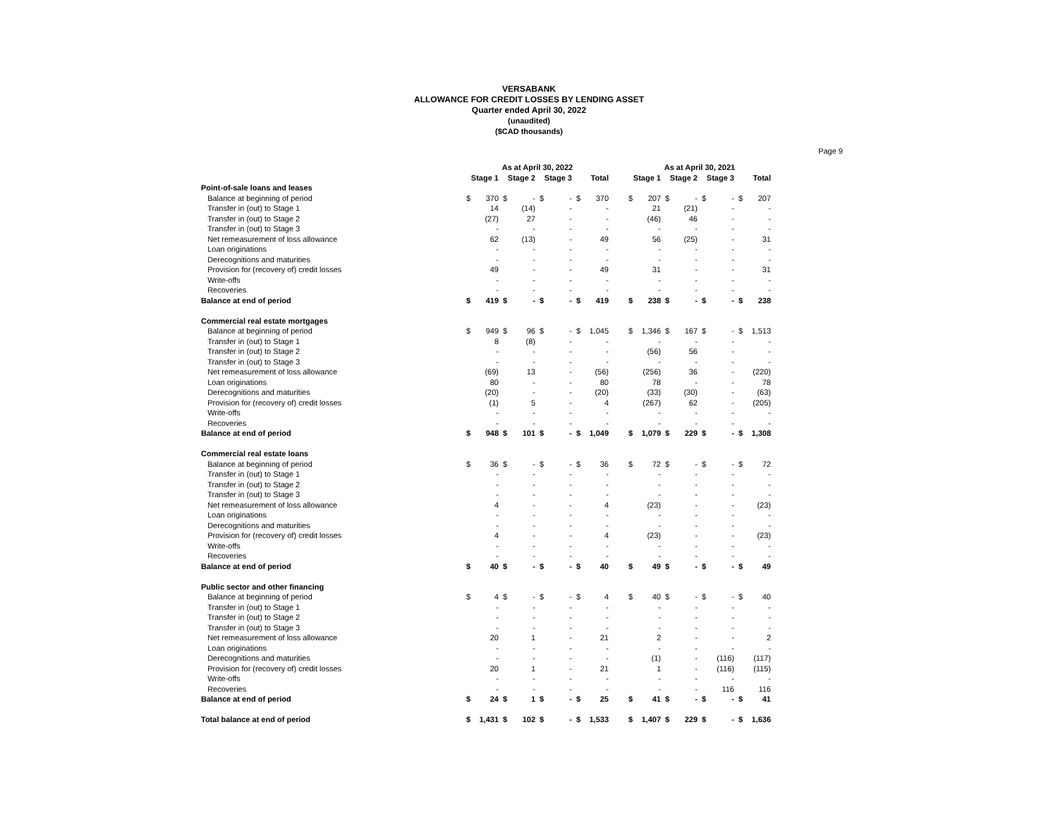VERSABANK
ALLOWANCE FOR CREDIT LOSSES BY LENDING ASSET
Quarter ended April 30, 2022
(unaudited)
($CAD thousands)
Page 9
| | As at April 30, 2022 | | | | | | | | | As at April 30, 2021 | | | | | | | |
| | Stage 1 | | Stage 2 | | Stage 3 | | Total | | | Stage 1 | | Stage 2 | | Stage 3 | | Total | |
| Point-of-sale loans and leases | | | | | | | | | | | | | | | | | |
| Balance at beginning of period | $ | 370 | $ | - | $ | - | $ | 370 | | $ | 207 | $ | - | $ | - | $ | 207 |
| Transfer in (out) to Stage 1 | | 14 | | (14) | | - | | - | | | 21 | | (21) | | - | | - |
| Transfer in (out) to Stage 2 | | (27) | | 27 | | - | | - | | | (46) | | 46 | | - | | - |
| Transfer in (out) to Stage 3 | | - | | - | | - | | - | | | - | | - | | - | | - |
| Net remeasurement of loss allowance | | 62 | | (13) | | - | | 49 | | | 56 | | (25) | | - | | 31 |
| Loan originations | | - | | - | | - | | - | | | - | | - | | - | | - |
| Derecognitions and maturities | | - | | - | | - | | - | | | - | | - | | - | | - |
| Provision for (recovery of) credit losses | | 49 | | - | | - | | 49 | | | 31 | | - | | - | | 31 |
| Write-offs | | - | | - | | - | | - | | | - | | - | | - | | - |
| Recoveries | | - | | - | | - | | - | | | - | | - | | - | | - |
| Balance at end of period | $ | 419 | $ | - | $ | - | $ | 419 | | $ | 238 | $ | - | $ | - | $ | 238 |
| Commercial real estate mortgages | | | | | | | | | | | | | | | | | |
| Balance at beginning of period | $ | 949 | $ | 96 | $ | - | $ | 1,045 | | $ | 1,346 | $ | 167 | $ | - | $ | 1,513 |
| Transfer in (out) to Stage 1 | | 8 | | (8) | | - | | - | | | - | | - | | - | | - |
| Transfer in (out) to Stage 2 | | - | | - | | - | | - | | | (56) | | 56 | | - | | - |
| Transfer in (out) to Stage 3 | | - | | - | | - | | - | | | - | | - | | - | | - |
| Net remeasurement of loss allowance | | (69) | | 13 | | - | | (56) | | | (256) | | 36 | | - | | (220) |
| Loan originations | | 80 | | - | | - | | 80 | | | 78 | | - | | - | | 78 |
| Derecognitions and maturities | | (20) | | - | | - | | (20) | | | (33) | | (30) | | - | | (63) |
| Provision for (recovery of) credit losses | | (1) | | 5 | | - | | 4 | | | (267) | | 62 | | - | | (205) |
| Write-offs | | - | | - | | - | | - | | | - | | - | | - | | - |
| Recoveries | | - | | - | | - | | - | | | - | | - | | - | | - |
| Balance at end of period | $ | 948 | $ | 101 | $ | - | $ | 1,049 | | $ | 1,079 | $ | 229 | $ | - | $ | 1,308 |
| Commercial real estate loans | | | | | | | | | | | | | | | | | |
| Balance at beginning of period | $ | 36 | $ | - | $ | - | $ | 36 | | $ | 72 | $ | - | $ | - | $ | 72 |
| Transfer in (out) to Stage 1 | | - | | - | | - | | - | | | - | | - | | - | | - |
| Transfer in (out) to Stage 2 | | - | | - | | - | | - | | | - | | - | | - | | - |
| Transfer in (out) to Stage 3 | | - | | - | | - | | - | | | - | | - | | - | | - |
| Net remeasurement of loss allowance | | 4 | | - | | - | | 4 | | | (23) | | - | | - | | (23) |
| Loan originations | | - | | - | | - | | - | | | - | | - | | - | | - |
| Derecognitions and maturities | | - | | - | | - | | - | | | - | | - | | - | | - |
| Provision for (recovery of) credit losses | | 4 | | - | | - | | 4 | | | (23) | | - | | - | | (23) |
| Write-offs | | - | | - | | - | | - | | | - | | - | | - | | - |
| Recoveries | | - | | - | | - | | - | | | - | | - | | - | | - |
| Balance at end of period | $ | 40 | $ | - | $ | - | $ | 40 | | $ | 49 | $ | - | $ | - | $ | 49 |
| Public sector and other financing | | | | | | | | | | | | | | | | | |
| Balance at beginning of period | $ | 4 | $ | - | $ | - | $ | 4 | | $ | 40 | $ | - | $ | - | $ | 40 |
| Transfer in (out) to Stage 1 | | - | | - | | - | | - | | | - | | - | | - | | - |
| Transfer in (out) to Stage 2 | | - | | - | | - | | - | | | - | | - | | - | | - |
| Transfer in (out) to Stage 3 | | - | | - | | - | | - | | | - | | - | | - | | - |
| Net remeasurement of loss allowance | | 20 | | 1 | | - | | 21 | | | 2 | | - | | - | | 2 |
| Loan originations | | - | | - | | - | | - | | | - | | - | | - | | - |
| Derecognitions and maturities | | - | | - | | - | | - | | | (1) | | - | | (116) | | (117) |
| Provision for (recovery of) credit losses | | 20 | | 1 | | - | | 21 | | | 1 | | - | | (116) | | (115) |
| Write-offs | | - | | - | | - | | - | | | - | | - | | - | | - |
| Recoveries | | - | | - | | - | | - | | | - | | - | | 116 | | 116 |
| Balance at end of period | $ | 24 | $ | 1 | $ | - | $ | 25 | | $ | 41 | $ | - | $ | - | $ | 41 |
| Total balance at end of period | $ | 1,431 | $ | 102 | $ | - | $ | 1,533 | | $ | 1,407 | $ | 229 | $ | - | $ | 1,636 |